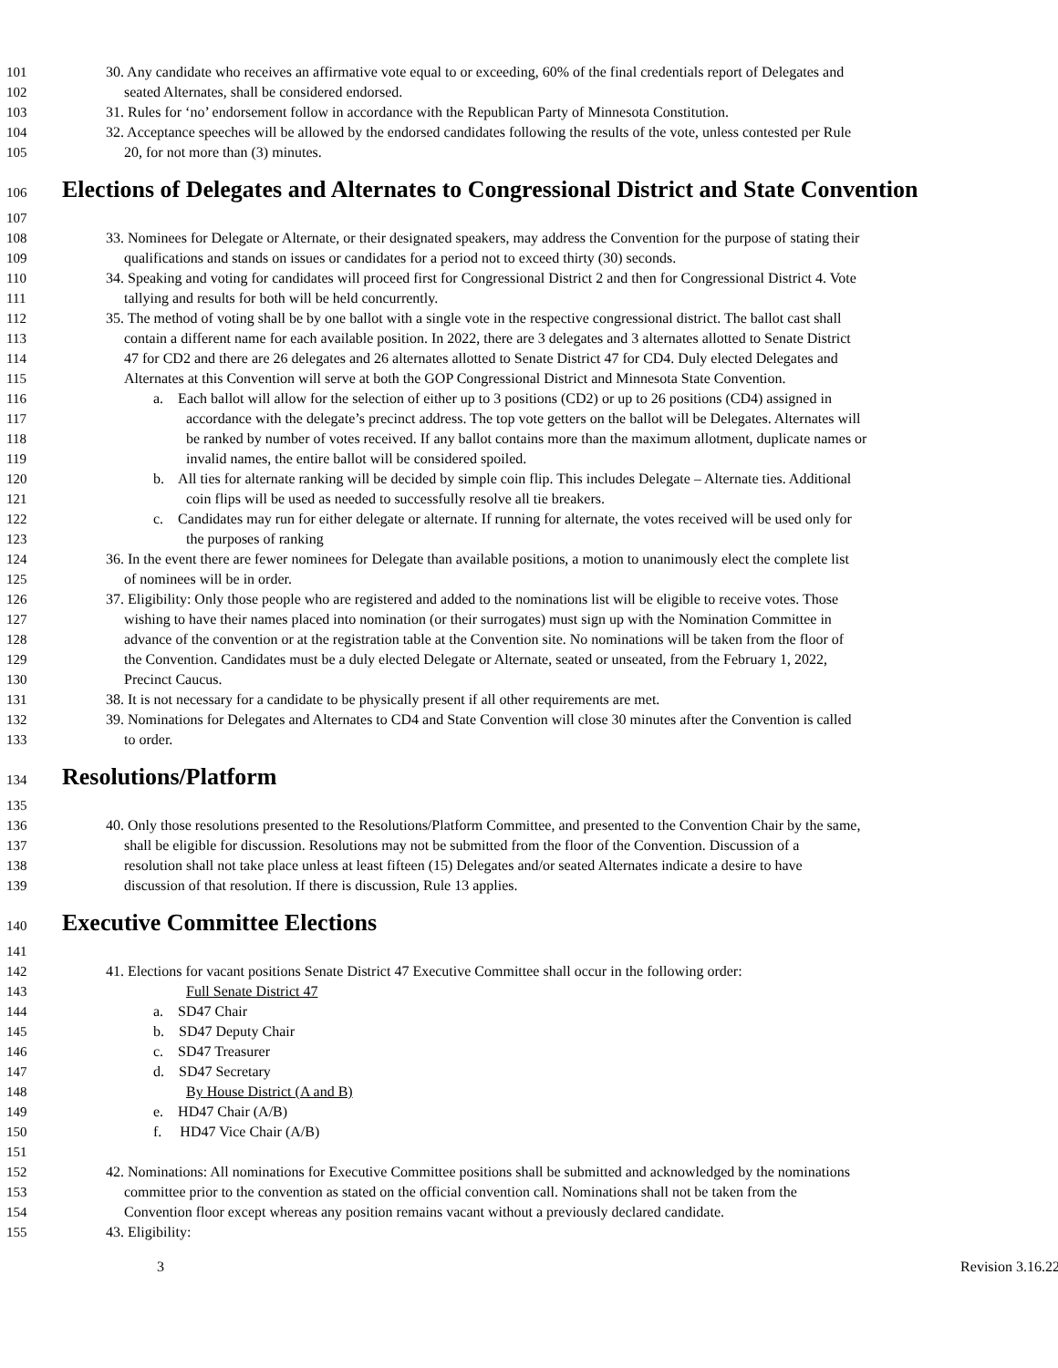101 30. Any candidate who receives an affirmative vote equal to or exceeding, 60% of the final credentials report of Delegates and
102 seated Alternates, shall be considered endorsed.
103 31. Rules for ‘no’ endorsement follow in accordance with the Republican Party of Minnesota Constitution.
104 32. Acceptance speeches will be allowed by the endorsed candidates following the results of the vote, unless contested per Rule
105 20, for not more than (3) minutes.
106 Elections of Delegates and Alternates to Congressional District and State Convention
107
108 33. Nominees for Delegate or Alternate, or their designated speakers, may address the Convention for the purpose of stating their
109 qualifications and stands on issues or candidates for a period not to exceed thirty (30) seconds.
110 34. Speaking and voting for candidates will proceed first for Congressional District 2 and then for Congressional District 4. Vote
111 tallying and results for both will be held concurrently.
112 35. The method of voting shall be by one ballot with a single vote in the respective congressional district. The ballot cast shall
113 contain a different name for each available position. In 2022, there are 3 delegates and 3 alternates allotted to Senate District
114 47 for CD2 and there are 26 delegates and 26 alternates allotted to Senate District 47 for CD4. Duly elected Delegates and
115 Alternates at this Convention will serve at both the GOP Congressional District and Minnesota State Convention.
116 a. Each ballot will allow for the selection of either up to 3 positions (CD2) or up to 26 positions (CD4) assigned in
117 accordance with the delegate’s precinct address. The top vote getters on the ballot will be Delegates. Alternates will
118 be ranked by number of votes received. If any ballot contains more than the maximum allotment, duplicate names or
119 invalid names, the entire ballot will be considered spoiled.
120 b. All ties for alternate ranking will be decided by simple coin flip. This includes Delegate – Alternate ties. Additional
121 coin flips will be used as needed to successfully resolve all tie breakers.
122 c. Candidates may run for either delegate or alternate. If running for alternate, the votes received will be used only for
123 the purposes of ranking
124 36. In the event there are fewer nominees for Delegate than available positions, a motion to unanimously elect the complete list
125 of nominees will be in order.
126 37. Eligibility: Only those people who are registered and added to the nominations list will be eligible to receive votes. Those
127 wishing to have their names placed into nomination (or their surrogates) must sign up with the Nomination Committee in
128 advance of the convention or at the registration table at the Convention site. No nominations will be taken from the floor of
129 the Convention. Candidates must be a duly elected Delegate or Alternate, seated or unseated, from the February 1, 2022,
130 Precinct Caucus.
131 38. It is not necessary for a candidate to be physically present if all other requirements are met.
132 39. Nominations for Delegates and Alternates to CD4 and State Convention will close 30 minutes after the Convention is called
133 to order.
134 Resolutions/Platform
135
136 40. Only those resolutions presented to the Resolutions/Platform Committee, and presented to the Convention Chair by the same,
137 shall be eligible for discussion. Resolutions may not be submitted from the floor of the Convention. Discussion of a
138 resolution shall not take place unless at least fifteen (15) Delegates and/or seated Alternates indicate a desire to have
139 discussion of that resolution. If there is discussion, Rule 13 applies.
140 Executive Committee Elections
141
142 41. Elections for vacant positions Senate District 47 Executive Committee shall occur in the following order:
143 Full Senate District 47
144 a. SD47 Chair
145 b. SD47 Deputy Chair
146 c. SD47 Treasurer
147 d. SD47 Secretary
148 By House District (A and B)
149 e. HD47 Chair (A/B)
150 f. HD47 Vice Chair (A/B)
151
152 42. Nominations: All nominations for Executive Committee positions shall be submitted and acknowledged by the nominations
153 committee prior to the convention as stated on the official convention call. Nominations shall not be taken from the
154 Convention floor except whereas any position remains vacant without a previously declared candidate.
155 43. Eligibility:
3 Revision 3.16.22